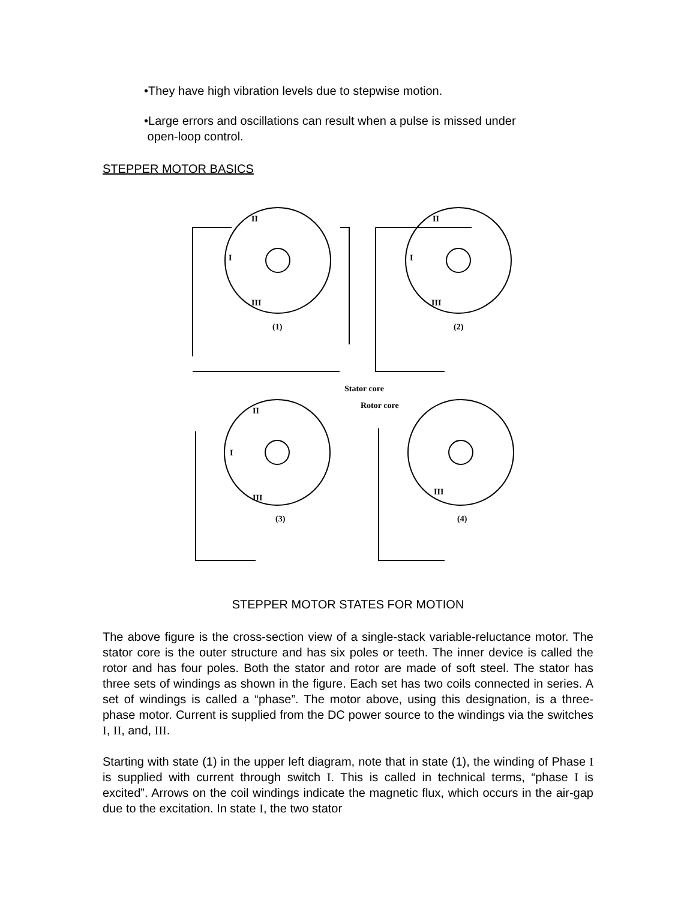•They have high vibration levels due to stepwise motion.
•Large errors and oscillations can result when a pulse is missed under
open-loop control.
STEPPER MOTOR BASICS
II
I
III
(1)
II
I
III
(2)
Stator core
Rotor core
II
I
III
(3)
III
(4)
STEPPER MOTOR STATES FOR MOTION
The above figure is the cross-section view of a single-stack variable-reluctance motor. The stator core is the outer structure and has six poles or teeth. The inner device is called the rotor and has four poles. Both the stator and rotor are made of soft steel. The stator has three sets of windings as shown in the figure. Each set has two coils connected in series. A set of windings is called a “phase”. The motor above, using this designation, is a three-phase motor. Current is supplied from the DC power source to the windings via the switches I, II, and, III.
Starting with state (1) in the upper left diagram, note that in state (1), the winding of Phase I is supplied with current through switch I. This is called in technical terms, “phase I is excited”. Arrows on the coil windings indicate the magnetic flux, which occurs in the air-gap due to the excitation. In state I, the two stator